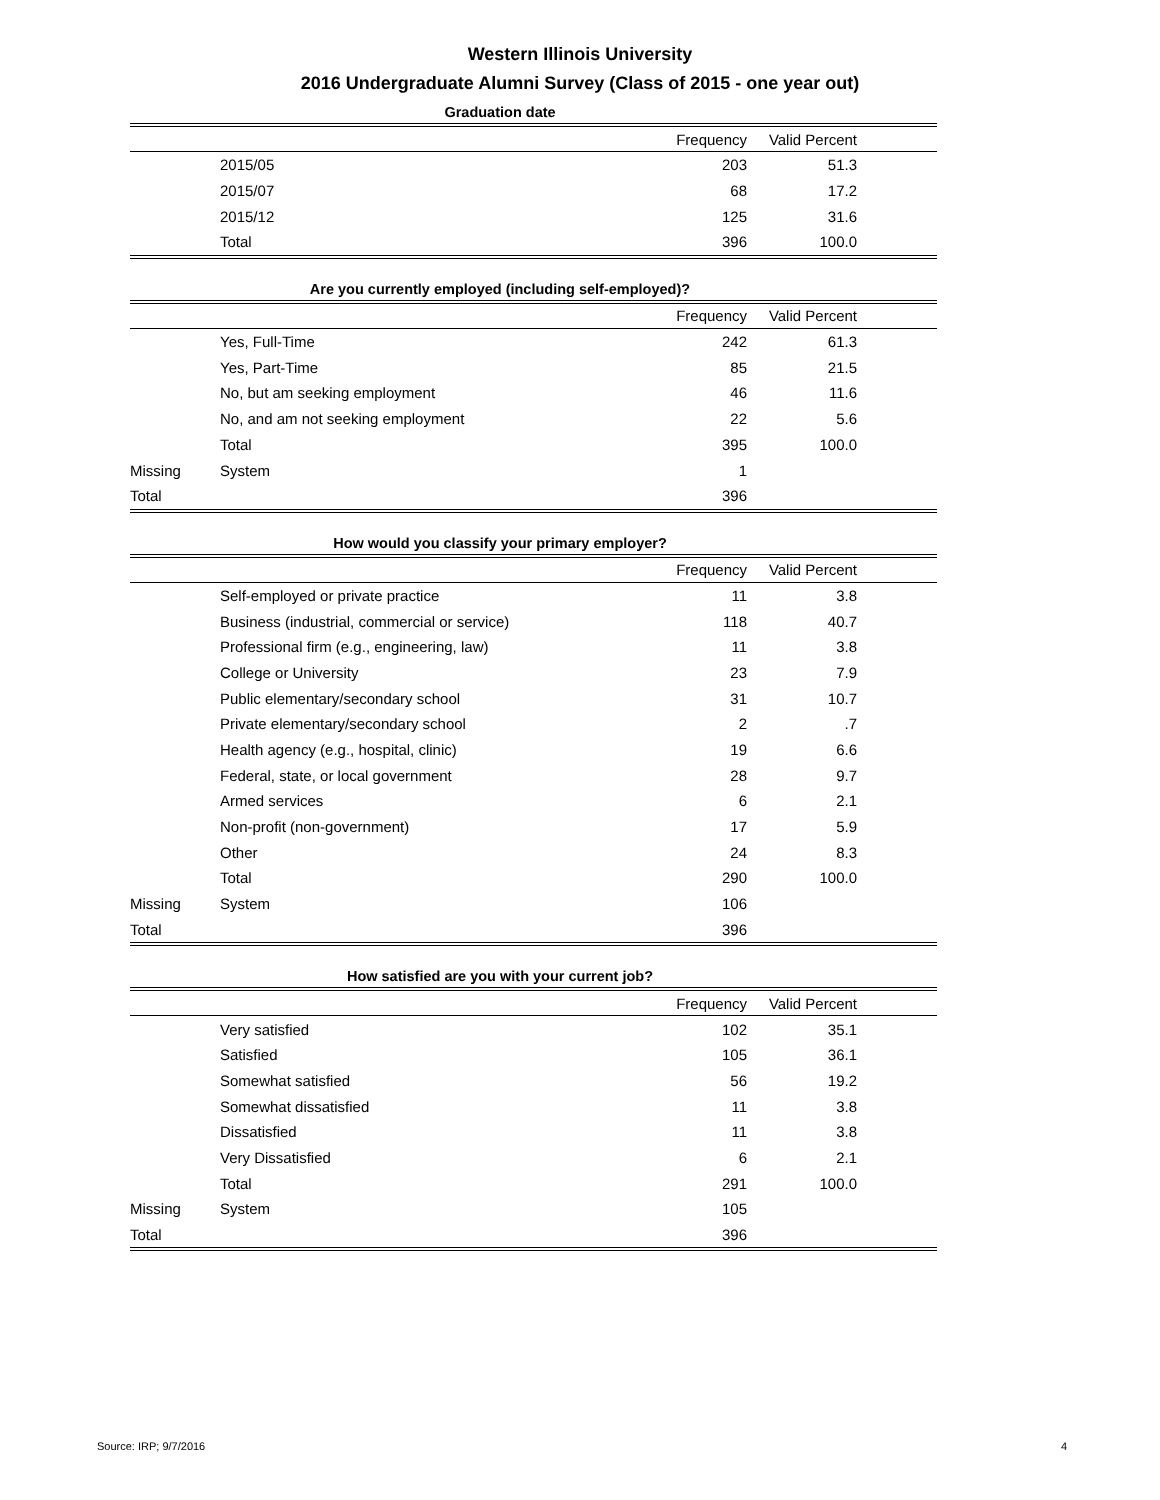Western Illinois University
2016 Undergraduate Alumni Survey (Class of 2015 - one year out)
Graduation date
| | | Frequency | Valid Percent | |
| --- | --- | --- | --- | --- |
| | 2015/05 | 203 | 51.3 | |
| | 2015/07 | 68 | 17.2 | |
| | 2015/12 | 125 | 31.6 | |
| | Total | 396 | 100.0 | |
Are you currently employed (including self-employed)?
| | | Frequency | Valid Percent | |
| --- | --- | --- | --- | --- |
| | Yes, Full-Time | 242 | 61.3 | |
| | Yes, Part-Time | 85 | 21.5 | |
| | No, but am seeking employment | 46 | 11.6 | |
| | No, and am not seeking employment | 22 | 5.6 | |
| | Total | 395 | 100.0 | |
| Missing | System | 1 | | |
| Total | | 396 | | |
How would you classify your primary employer?
| | | Frequency | Valid Percent | |
| --- | --- | --- | --- | --- |
| | Self-employed or private practice | 11 | 3.8 | |
| | Business (industrial, commercial or service) | 118 | 40.7 | |
| | Professional firm (e.g., engineering, law) | 11 | 3.8 | |
| | College or University | 23 | 7.9 | |
| | Public elementary/secondary school | 31 | 10.7 | |
| | Private elementary/secondary school | 2 | .7 | |
| | Health agency (e.g., hospital, clinic) | 19 | 6.6 | |
| | Federal, state, or local government | 28 | 9.7 | |
| | Armed services | 6 | 2.1 | |
| | Non-profit (non-government) | 17 | 5.9 | |
| | Other | 24 | 8.3 | |
| | Total | 290 | 100.0 | |
| Missing | System | 106 | | |
| Total | | 396 | | |
How satisfied are you with your current job?
| | | Frequency | Valid Percent | |
| --- | --- | --- | --- | --- |
| | Very satisfied | 102 | 35.1 | |
| | Satisfied | 105 | 36.1 | |
| | Somewhat satisfied | 56 | 19.2 | |
| | Somewhat dissatisfied | 11 | 3.8 | |
| | Dissatisfied | 11 | 3.8 | |
| | Very Dissatisfied | 6 | 2.1 | |
| | Total | 291 | 100.0 | |
| Missing | System | 105 | | |
| Total | | 396 | | |
Source: IRP; 9/7/2016 4